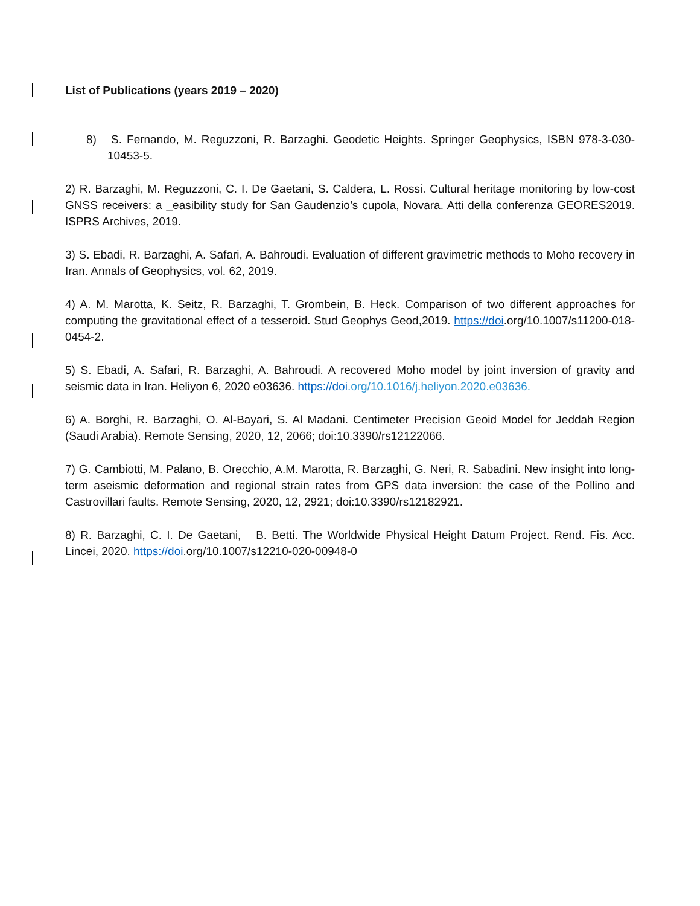List of Publications (years 2019 – 2020)
8) S. Fernando, M. Reguzzoni, R. Barzaghi. Geodetic Heights. Springer Geophysics, ISBN 978-3-030-10453-5.
2) R. Barzaghi, M. Reguzzoni, C. I. De Gaetani, S. Caldera, L. Rossi. Cultural heritage monitoring by low-cost GNSS receivers: a _easibility study for San Gaudenzio’s cupola, Novara. Atti della conferenza GEORES2019. ISPRS Archives, 2019.
3) S. Ebadi, R. Barzaghi, A. Safari, A. Bahroudi. Evaluation of different gravimetric methods to Moho recovery in Iran. Annals of Geophysics, vol. 62, 2019.
4) A. M. Marotta, K. Seitz, R. Barzaghi, T. Grombein, B. Heck. Comparison of two different approaches for computing the gravitational effect of a tesseroid. Stud Geophys Geod,2019. https://doi.org/10.1007/s11200-018-0454-2.
5) S. Ebadi, A. Safari, R. Barzaghi, A. Bahroudi. A recovered Moho model by joint inversion of gravity and seismic data in Iran. Heliyon 6, 2020 e03636. https://doi.org/10.1016/j.heliyon.2020.e03636.
6) A. Borghi, R. Barzaghi, O. Al-Bayari, S. Al Madani. Centimeter Precision Geoid Model for Jeddah Region (Saudi Arabia). Remote Sensing, 2020, 12, 2066; doi:10.3390/rs12122066.
7) G. Cambiotti, M. Palano, B. Orecchio, A.M. Marotta, R. Barzaghi, G. Neri, R. Sabadini. New insight into long-term aseismic deformation and regional strain rates from GPS data inversion: the case of the Pollino and Castrovillari faults. Remote Sensing, 2020, 12, 2921; doi:10.3390/rs12182921.
8) R. Barzaghi, C. I. De Gaetani, B. Betti. The Worldwide Physical Height Datum Project. Rend. Fis. Acc. Lincei, 2020. https://doi.org/10.1007/s12210-020-00948-0